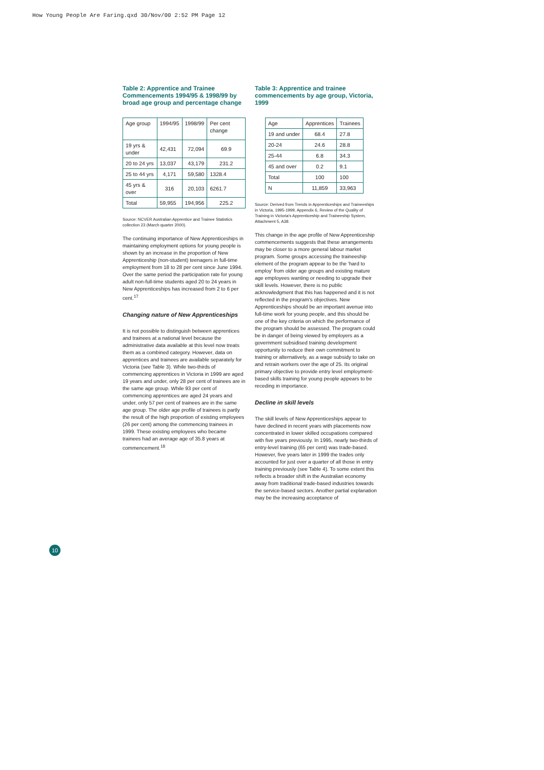How Young People Are Faring.qxd 30/Nov/00 2:52 PM Page 12
Table 2: Apprentice and Trainee Commencements 1994/95 & 1998/99 by broad age group and percentage change
| Age group | 1994/95 | 1998/99 | Per cent change |
| 19 yrs & under | 42,431 | 72,094 | 69.9 |
| 20 to 24 yrs | 13,037 | 43,179 | 231.2 |
| 25 to 44 yrs | 4,171 | 59,580 | 1328.4 |
| 45 yrs & over | 316 | 20,103 | 6261.7 |
| Total | 59,955 | 194,956 | 225.2 |
Source: NCVER Australian Apprentice and Trainee Statistics collection 23 (March quarter 2000).
The continuing importance of New Apprenticeships in maintaining employment options for young people is shown by an increase in the proportion of New Apprenticeship (non-student) teenagers in full-time employment from 18 to 28 per cent since June 1994. Over the same period the participation rate for young adult non-full-time students aged 20 to 24 years in New Apprenticeships has increased from 2 to 6 per cent.<sup>17</sup>
Changing nature of New Apprenticeships
It is not possible to distinguish between apprentices and trainees at a national level because the administrative data available at this level now treats them as a combined category. However, data on apprentices and trainees are available separately for Victoria (see Table 3). While two-thirds of commencing apprentices in Victoria in 1999 are aged 19 years and under, only 28 per cent of trainees are in the same age group. While 93 per cent of commencing apprentices are aged 24 years and under, only 57 per cent of trainees are in the same age group. The older age profile of trainees is partly the result of the high proportion of existing employees (26 per cent) among the commencing trainees in 1999. These existing employees who became trainees had an average age of 35.8 years at commencement.<sup>18</sup>
Table 3: Apprentice and trainee commencements by age group, Victoria, 1999
| Age | Apprentices | Trainees |
| 19 and under | 68.4 | 27.8 |
| 20-24 | 24.6 | 28.8 |
| 25-44 | 6.8 | 34.3 |
| 45 and over | 0.2 | 9.1 |
| Total | 100 | 100 |
| N | 11,859 | 33,963 |
Source: Derived from Trends in Apprenticeships and Traineeships in Victoria, 1995-1999, Appendix 6, Review of the Quality of Training in Victoria's Apprenticeship and Traineeship System, Attachment 5, A38.
This change in the age profile of New Apprenticeship commencements suggests that these arrangements may be closer to a more general labour market program. Some groups accessing the traineeship element of the program appear to be the 'hard to employ' from older age groups and existing mature age employees wanting or needing to upgrade their skill levels. However, there is no public acknowledgment that this has happened and it is not reflected in the program's objectives. New Apprenticeships should be an important avenue into full-time work for young people, and this should be one of the key criteria on which the performance of the program should be assessed. The program could be in danger of being viewed by employers as a government subsidised training development opportunity to reduce their own commitment to training or alternatively, as a wage subsidy to take on and retrain workers over the age of 25. Its original primary objective to provide entry level employment-based skills training for young people appears to be receding in importance.
Decline in skill levels
The skill levels of New Apprenticeships appear to have declined in recent years with placements now concentrated in lower skilled occupations compared with five years previously. In 1995, nearly two-thirds of entry-level training (65 per cent) was trade-based. However, five years later in 1999 the trades only accounted for just over a quarter of all those in entry training previously (see Table 4). To some extent this reflects a broader shift in the Australian economy away from traditional trade-based industries towards the service-based sectors. Another partial explanation may be the increasing acceptance of
10